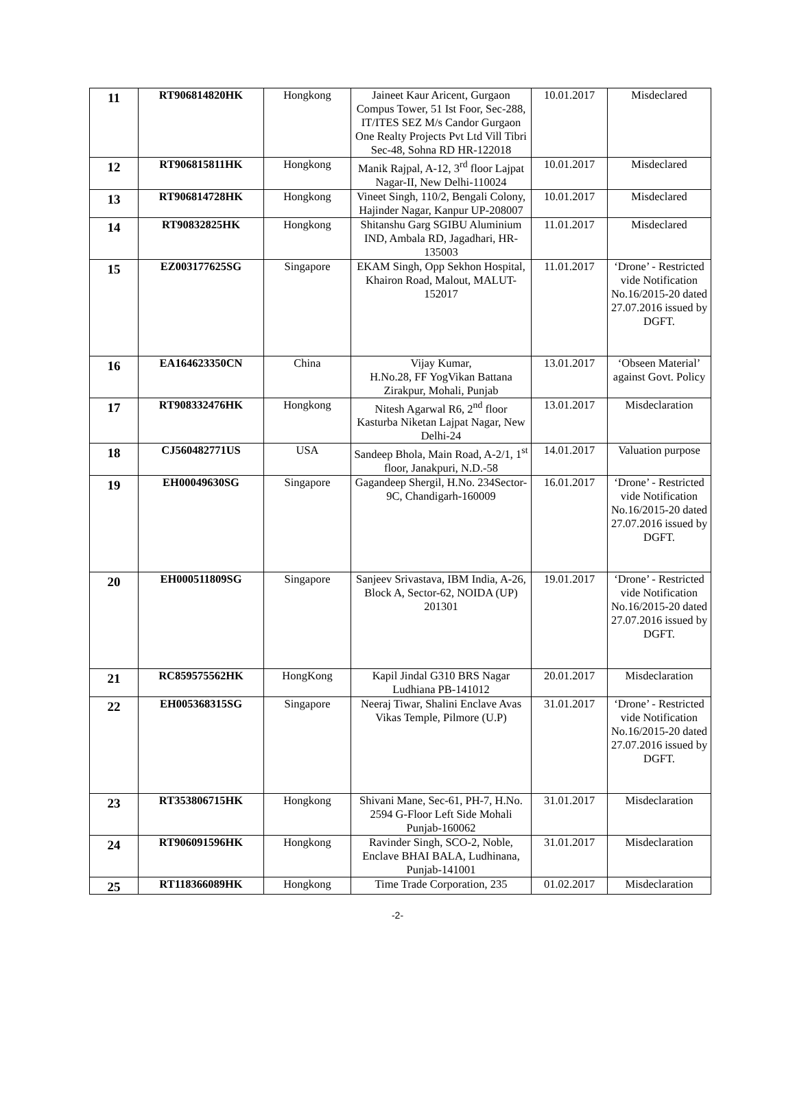| 11 | RT906814820HK | Hongkong | Jaineet Kaur Aricent, Gurgaon Compus Tower, 51 Ist Foor, Sec-288, IT/ITES SEZ M/s Candor Gurgaon One Realty Projects Pvt Ltd Vill Tibri Sec-48, Sohna RD HR-122018 | 10.01.2017 | Misdeclared |
| 12 | RT906815811HK | Hongkong | Manik Rajpal, A-12, 3<sup>rd</sup> floor Lajpat Nagar-II, New Delhi-110024 | 10.01.2017 | Misdeclared |
| 13 | RT906814728HK | Hongkong | Vineet Singh, 110/2, Bengali Colony, Hajinder Nagar, Kanpur UP-208007 | 10.01.2017 | Misdeclared |
| 14 | RT90832825HK | Hongkong | Shitanshu Garg SGIBU Aluminium IND, Ambala RD, Jagadhari, HR-135003 | 11.01.2017 | Misdeclared |
| 15 | EZ003177625SG | Singapore | EKAM Singh, Opp Sekhon Hospital, Khairon Road, Malout, MALUT-152017 | 11.01.2017 | ‘Drone’ - Restricted vide Notification No.16/2015-20 dated 27.07.2016 issued by DGFT. |
| 16 | EA164623350CN | China | Vijay Kumar, H.No.28, FF YogVikan Battana Zirakpur, Mohali, Punjab | 13.01.2017 | ‘Obseen Material’ against Govt. Policy |
| 17 | RT908332476HK | Hongkong | Nitesh Agarwal R6, 2<sup>nd</sup> floor Kasturba Niketan Lajpat Nagar, New Delhi-24 | 13.01.2017 | Misdeclaration |
| 18 | CJ560482771US | USA | Sandeep Bhola, Main Road, A-2/1, 1<sup>st</sup> floor, Janakpuri, N.D.-58 | 14.01.2017 | Valuation purpose |
| 19 | EH00049630SG | Singapore | Gagandeep Shergil, H.No. 234Sector-9C, Chandigarh-160009 | 16.01.2017 | ‘Drone’ - Restricted vide Notification No.16/2015-20 dated 27.07.2016 issued by DGFT. |
| 20 | EH000511809SG | Singapore | Sanjeev Srivastava, IBM India, A-26, Block A, Sector-62, NOIDA (UP) 201301 | 19.01.2017 | ‘Drone’ - Restricted vide Notification No.16/2015-20 dated 27.07.2016 issued by DGFT. |
| 21 | RC859575562HK | HongKong | Kapil Jindal G310 BRS Nagar Ludhiana PB-141012 | 20.01.2017 | Misdeclaration |
| 22 | EH005368315SG | Singapore | Neeraj Tiwar, Shalini Enclave Avas Vikas Temple, Pilmore (U.P) | 31.01.2017 | ‘Drone’ - Restricted vide Notification No.16/2015-20 dated 27.07.2016 issued by DGFT. |
| 23 | RT353806715HK | Hongkong | Shivani Mane, Sec-61, PH-7, H.No. 2594 G-Floor Left Side Mohali Punjab-160062 | 31.01.2017 | Misdeclaration |
| 24 | RT906091596HK | Hongkong | Ravinder Singh, SCO-2, Noble, Enclave BHAI BALA, Ludhinana, Punjab-141001 | 31.01.2017 | Misdeclaration |
| 25 | RT118366089HK | Hongkong | Time Trade Corporation, 235 | 01.02.2017 | Misdeclaration |
-2-